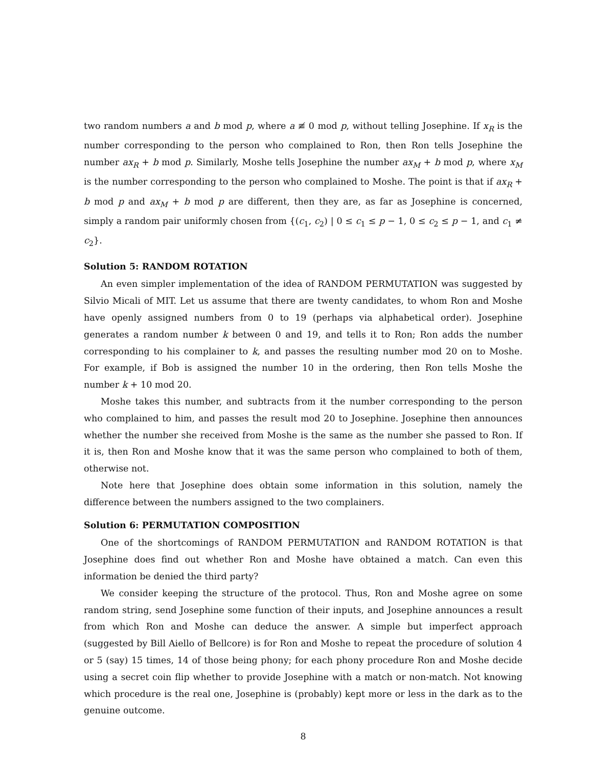two random numbers a and b mod p, where a ≢ 0 mod p, without telling Josephine. If x<sub>R</sub> is the number corresponding to the person who complained to Ron, then Ron tells Josephine the number ax<sub>R</sub> + b mod p. Similarly, Moshe tells Josephine the number ax<sub>M</sub> + b mod p, where x<sub>M</sub> is the number corresponding to the person who complained to Moshe. The point is that if ax<sub>R</sub> + b mod p and ax<sub>M</sub> + b mod p are different, then they are, as far as Josephine is concerned, simply a random pair uniformly chosen from {(c<sub>1</sub>, c<sub>2</sub>) | 0 ≤ c<sub>1</sub> ≤ p − 1, 0 ≤ c<sub>2</sub> ≤ p − 1, and c<sub>1</sub> ≠ c<sub>2</sub>}.
Solution 5: RANDOM ROTATION
An even simpler implementation of the idea of RANDOM PERMUTATION was suggested by Silvio Micali of MIT. Let us assume that there are twenty candidates, to whom Ron and Moshe have openly assigned numbers from 0 to 19 (perhaps via alphabetical order). Josephine generates a random number k between 0 and 19, and tells it to Ron; Ron adds the number corresponding to his complainer to k, and passes the resulting number mod 20 on to Moshe. For example, if Bob is assigned the number 10 in the ordering, then Ron tells Moshe the number k + 10 mod 20.
Moshe takes this number, and subtracts from it the number corresponding to the person who complained to him, and passes the result mod 20 to Josephine. Josephine then announces whether the number she received from Moshe is the same as the number she passed to Ron. If it is, then Ron and Moshe know that it was the same person who complained to both of them, otherwise not.
Note here that Josephine does obtain some information in this solution, namely the difference between the numbers assigned to the two complainers.
Solution 6: PERMUTATION COMPOSITION
One of the shortcomings of RANDOM PERMUTATION and RANDOM ROTATION is that Josephine does find out whether Ron and Moshe have obtained a match. Can even this information be denied the third party?
We consider keeping the structure of the protocol. Thus, Ron and Moshe agree on some random string, send Josephine some function of their inputs, and Josephine announces a result from which Ron and Moshe can deduce the answer. A simple but imperfect approach (suggested by Bill Aiello of Bellcore) is for Ron and Moshe to repeat the procedure of solution 4 or 5 (say) 15 times, 14 of those being phony; for each phony procedure Ron and Moshe decide using a secret coin flip whether to provide Josephine with a match or non-match. Not knowing which procedure is the real one, Josephine is (probably) kept more or less in the dark as to the genuine outcome.
8